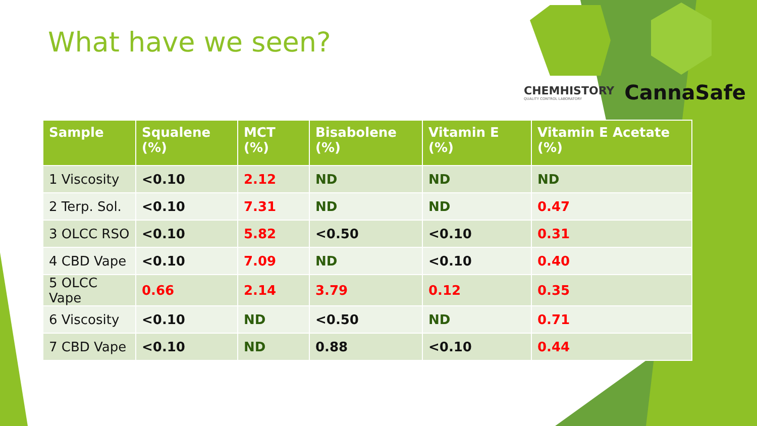What have we seen?
CHEMHISTORY
QUALITY CONTROL LABORATORY
CannaSafe
| Sample | Squalene (%) | MCT (%) | Bisabolene (%) | Vitamin E (%) | Vitamin E Acetate (%) |
| --- | --- | --- | --- | --- | --- |
| 1 Viscosity | <0.10 | 2.12 | ND | ND | ND |
| 2 Terp. Sol. | <0.10 | 7.31 | ND | ND | 0.47 |
| 3 OLCC RSO | <0.10 | 5.82 | <0.50 | <0.10 | 0.31 |
| 4 CBD Vape | <0.10 | 7.09 | ND | <0.10 | 0.40 |
| 5 OLCC Vape | 0.66 | 2.14 | 3.79 | 0.12 | 0.35 |
| 6 Viscosity | <0.10 | ND | <0.50 | ND | 0.71 |
| 7 CBD Vape | <0.10 | ND | 0.88 | <0.10 | 0.44 |